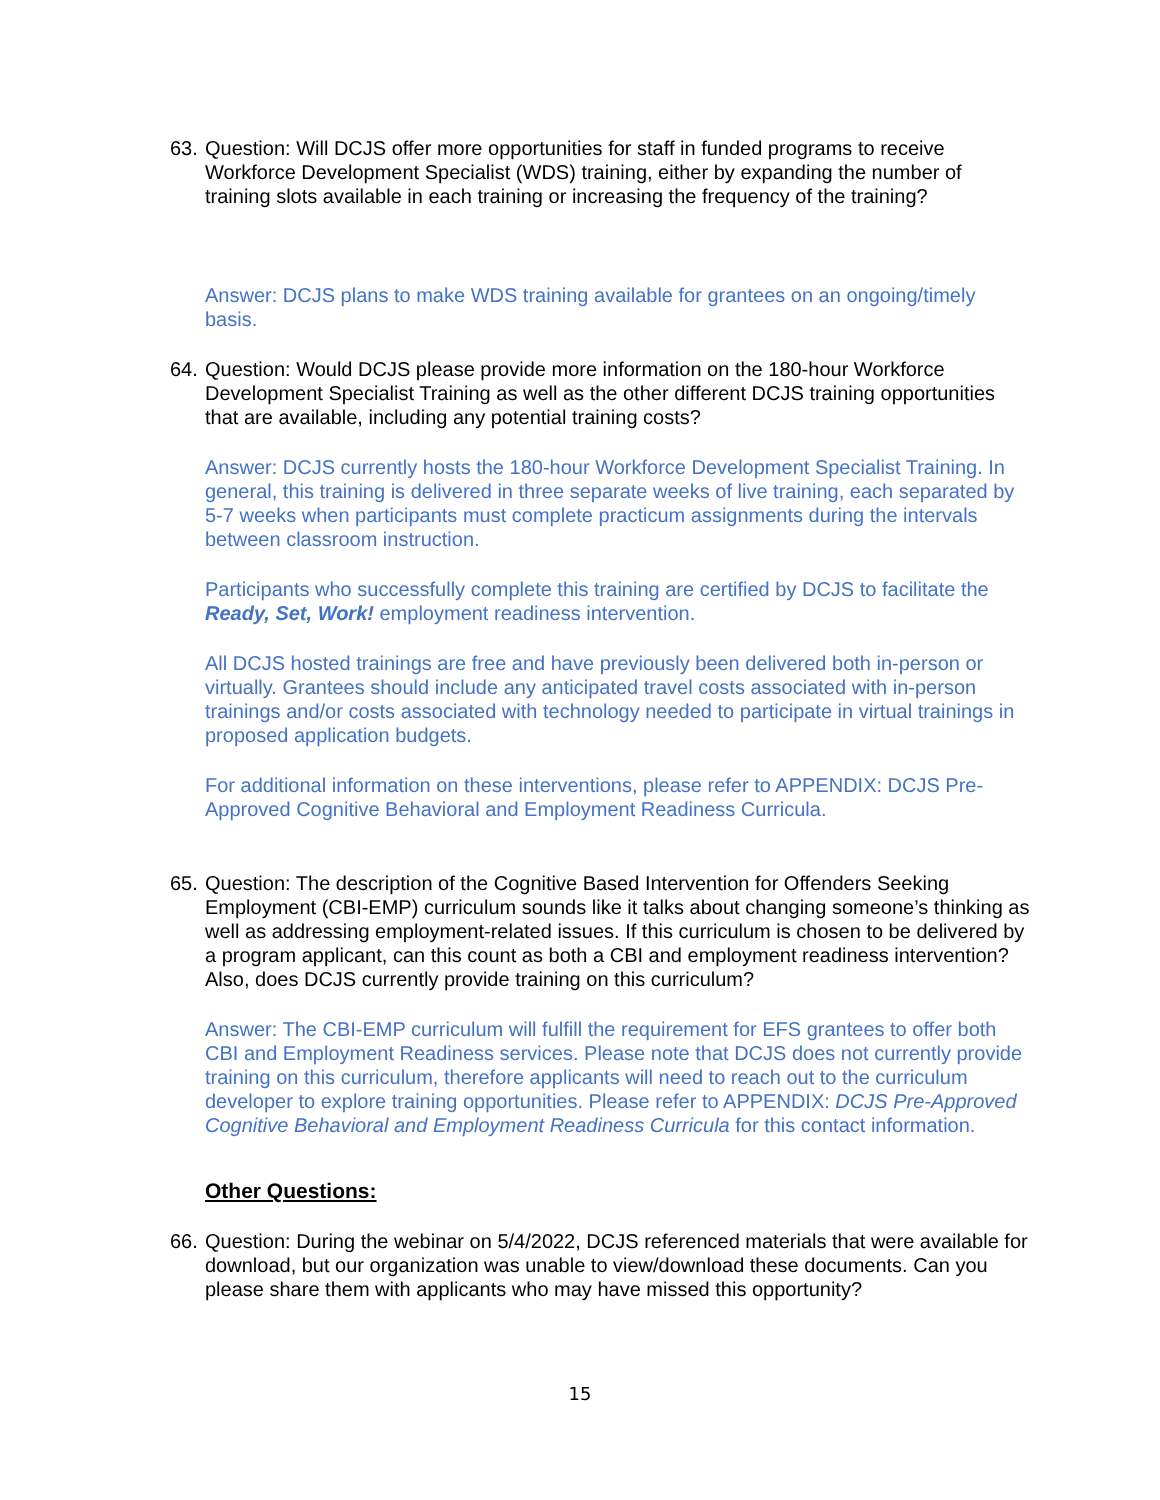63. Question: Will DCJS offer more opportunities for staff in funded programs to receive Workforce Development Specialist (WDS) training, either by expanding the number of training slots available in each training or increasing the frequency of the training?
Answer: DCJS plans to make WDS training available for grantees on an ongoing/timely basis.
64. Question: Would DCJS please provide more information on the 180-hour Workforce Development Specialist Training as well as the other different DCJS training opportunities that are available, including any potential training costs?
Answer: DCJS currently hosts the 180-hour Workforce Development Specialist Training. In general, this training is delivered in three separate weeks of live training, each separated by 5-7 weeks when participants must complete practicum assignments during the intervals between classroom instruction.
Participants who successfully complete this training are certified by DCJS to facilitate the Ready, Set, Work! employment readiness intervention.
All DCJS hosted trainings are free and have previously been delivered both in-person or virtually. Grantees should include any anticipated travel costs associated with in-person trainings and/or costs associated with technology needed to participate in virtual trainings in proposed application budgets.
For additional information on these interventions, please refer to APPENDIX: DCJS Pre-Approved Cognitive Behavioral and Employment Readiness Curricula.
65. Question: The description of the Cognitive Based Intervention for Offenders Seeking Employment (CBI-EMP) curriculum sounds like it talks about changing someone’s thinking as well as addressing employment-related issues. If this curriculum is chosen to be delivered by a program applicant, can this count as both a CBI and employment readiness intervention? Also, does DCJS currently provide training on this curriculum?
Answer: The CBI-EMP curriculum will fulfill the requirement for EFS grantees to offer both CBI and Employment Readiness services. Please note that DCJS does not currently provide training on this curriculum, therefore applicants will need to reach out to the curriculum developer to explore training opportunities. Please refer to APPENDIX: DCJS Pre-Approved Cognitive Behavioral and Employment Readiness Curricula for this contact information.
Other Questions:
66. Question: During the webinar on 5/4/2022, DCJS referenced materials that were available for download, but our organization was unable to view/download these documents. Can you please share them with applicants who may have missed this opportunity?
15